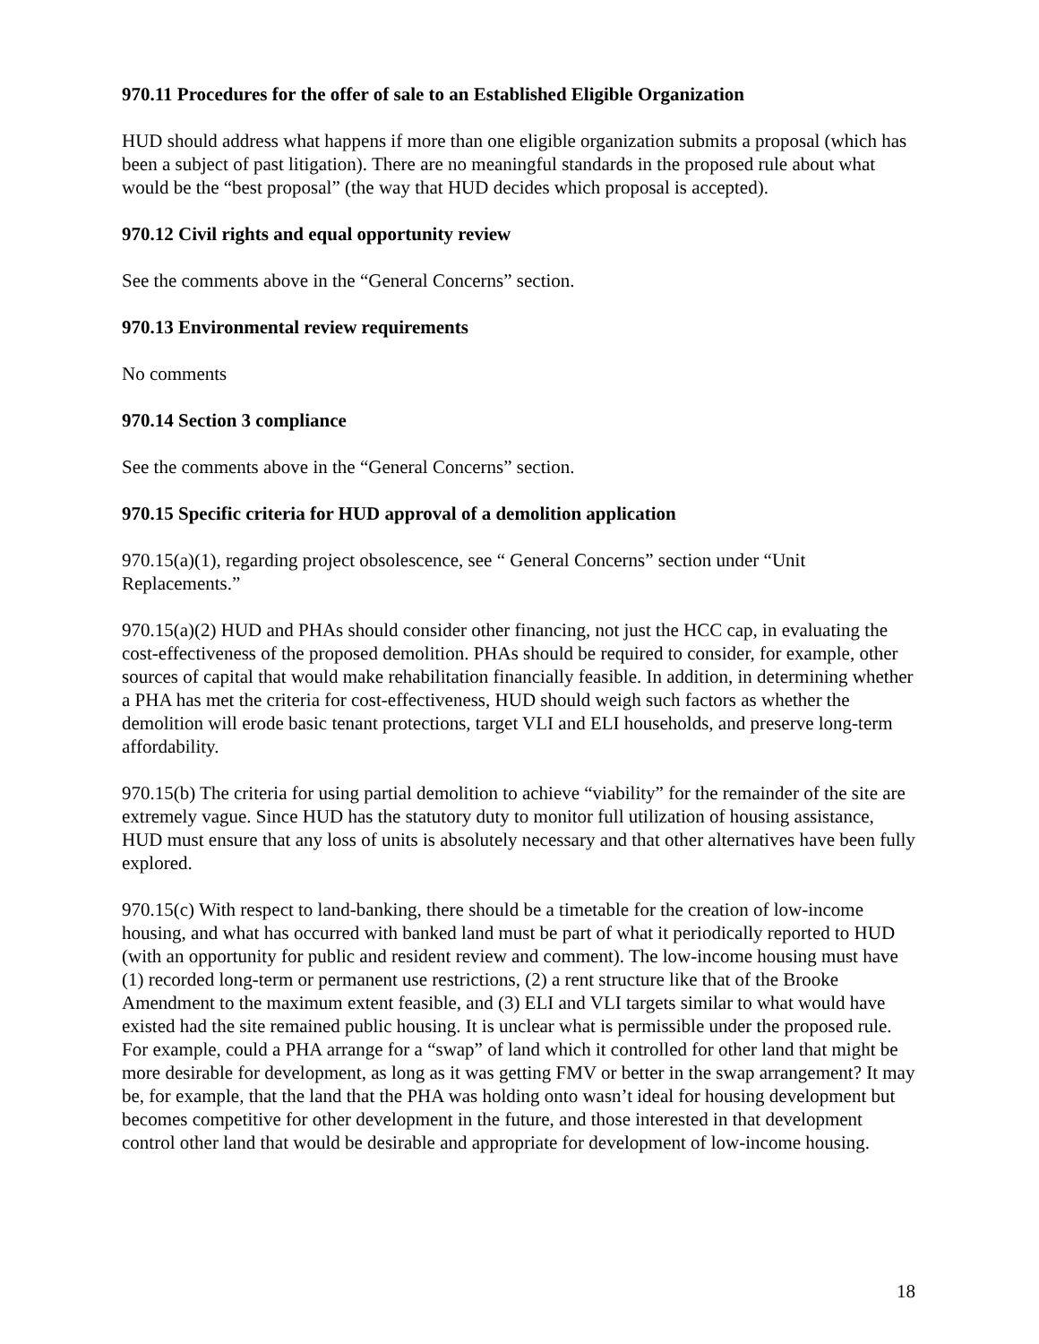970.11 Procedures for the offer of sale to an Established Eligible Organization
HUD should address what happens if more than one eligible organization submits a proposal (which has been a subject of past litigation). There are no meaningful standards in the proposed rule about what would be the “best proposal” (the way that HUD decides which proposal is accepted).
970.12 Civil rights and equal opportunity review
See the comments above in the “General Concerns” section.
970.13 Environmental review requirements
No comments
970.14 Section 3 compliance
See the comments above in the “General Concerns” section.
970.15 Specific criteria for HUD approval of a demolition application
970.15(a)(1), regarding project obsolescence, see “ General Concerns” section under “Unit Replacements.”
970.15(a)(2) HUD and PHAs should consider other financing, not just the HCC cap, in evaluating the cost-effectiveness of the proposed demolition. PHAs should be required to consider, for example, other sources of capital that would make rehabilitation financially feasible. In addition, in determining whether a PHA has met the criteria for cost-effectiveness, HUD should weigh such factors as whether the demolition will erode basic tenant protections, target VLI and ELI households, and preserve long-term affordability.
970.15(b) The criteria for using partial demolition to achieve “viability” for the remainder of the site are extremely vague. Since HUD has the statutory duty to monitor full utilization of housing assistance, HUD must ensure that any loss of units is absolutely necessary and that other alternatives have been fully explored.
970.15(c) With respect to land-banking, there should be a timetable for the creation of low-income housing, and what has occurred with banked land must be part of what it periodically reported to HUD (with an opportunity for public and resident review and comment). The low-income housing must have (1) recorded long-term or permanent use restrictions, (2) a rent structure like that of the Brooke Amendment to the maximum extent feasible, and (3) ELI and VLI targets similar to what would have existed had the site remained public housing. It is unclear what is permissible under the proposed rule. For example, could a PHA arrange for a “swap” of land which it controlled for other land that might be more desirable for development, as long as it was getting FMV or better in the swap arrangement? It may be, for example, that the land that the PHA was holding onto wasn’t ideal for housing development but becomes competitive for other development in the future, and those interested in that development control other land that would be desirable and appropriate for development of low-income housing.
18